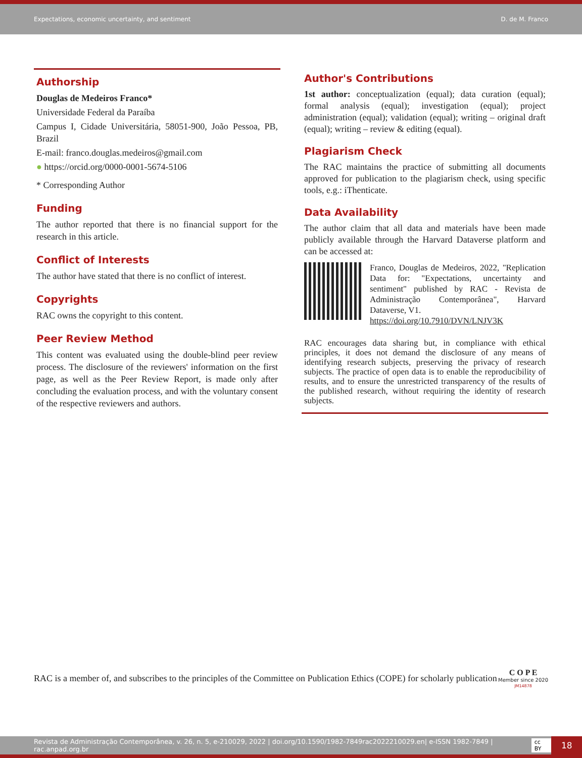Expectations, economic uncertainty, and sentiment D. de M. Franco
Authorship
Douglas de Medeiros Franco*
Universidade Federal da Paraíba
Campus I, Cidade Universitária, 58051-900, João Pessoa, PB, Brazil
E-mail: franco.douglas.medeiros@gmail.com
● https://orcid.org/0000-0001-5674-5106
* Corresponding Author
Funding
The author reported that there is no financial support for the research in this article.
Conflict of Interests
The author have stated that there is no conflict of interest.
Copyrights
RAC owns the copyright to this content.
Peer Review Method
This content was evaluated using the double-blind peer review process. The disclosure of the reviewers' information on the first page, as well as the Peer Review Report, is made only after concluding the evaluation process, and with the voluntary consent of the respective reviewers and authors.
Author's Contributions
1st author: conceptualization (equal); data curation (equal); formal analysis (equal); investigation (equal); project administration (equal); validation (equal); writing – original draft (equal); writing – review & editing (equal).
Plagiarism Check
The RAC maintains the practice of submitting all documents approved for publication to the plagiarism check, using specific tools, e.g.: iThenticate.
Data Availability
The author claim that all data and materials have been made publicly available through the Harvard Dataverse platform and can be accessed at:
Franco, Douglas de Medeiros, 2022, "Replication Data for: "Expectations, uncertainty and sentiment" published by RAC - Revista de Administração Contemporânea", Harvard Dataverse, V1.
https://doi.org/10.7910/DVN/LNJV3K
RAC encourages data sharing but, in compliance with ethical principles, it does not demand the disclosure of any means of identifying research subjects, preserving the privacy of research subjects. The practice of open data is to enable the reproducibility of results, and to ensure the unrestricted transparency of the results of the published research, without requiring the identity of research subjects.
RAC is a member of, and subscribes to the principles of the Committee on Publication Ethics (COPE) for scholarly publication C O P E
Member since 2020
JM14878
Revista de Administração Contemporânea, v. 26, n. 5, e-210029, 2022 | doi.org/10.1590/1982-7849rac2022210029.en| e-ISSN 1982-7849 | rac.anpad.org.br cc BY 18